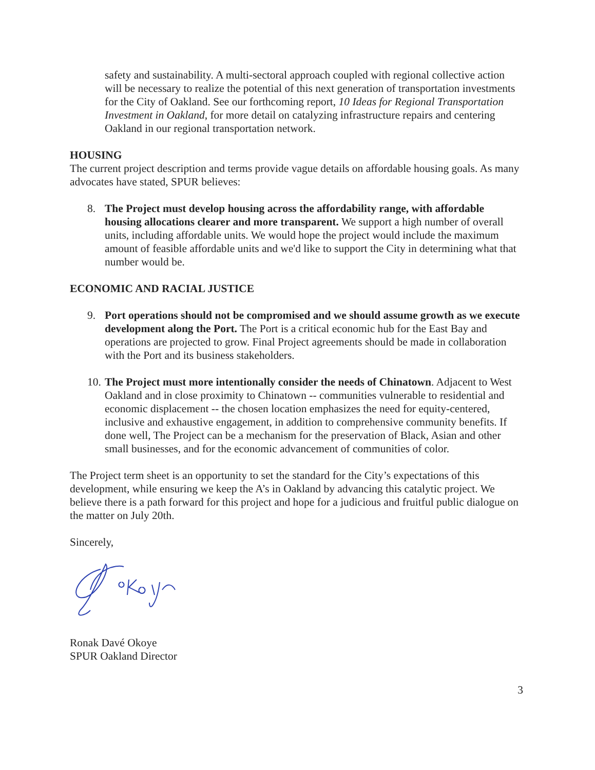safety and sustainability. A multi-sectoral approach coupled with regional collective action will be necessary to realize the potential of this next generation of transportation investments for the City of Oakland. See our forthcoming report, 10 Ideas for Regional Transportation Investment in Oakland, for more detail on catalyzing infrastructure repairs and centering Oakland in our regional transportation network.
HOUSING
The current project description and terms provide vague details on affordable housing goals. As many advocates have stated, SPUR believes:
8. The Project must develop housing across the affordability range, with affordable housing allocations clearer and more transparent. We support a high number of overall units, including affordable units. We would hope the project would include the maximum amount of feasible affordable units and we'd like to support the City in determining what that number would be.
ECONOMIC AND RACIAL JUSTICE
9. Port operations should not be compromised and we should assume growth as we execute development along the Port. The Port is a critical economic hub for the East Bay and operations are projected to grow. Final Project agreements should be made in collaboration with the Port and its business stakeholders.
10.
The Project must more intentionally consider the needs of Chinatown. Adjacent to West Oakland and in close proximity to Chinatown -- communities vulnerable to residential and economic displacement -- the chosen location emphasizes the need for equity-centered, inclusive and exhaustive engagement, in addition to comprehensive community benefits. If done well, The Project can be a mechanism for the preservation of Black, Asian and other small businesses, and for the economic advancement of communities of color.
The Project term sheet is an opportunity to set the standard for the City’s expectations of this development, while ensuring we keep the A’s in Oakland by advancing this catalytic project. We believe there is a path forward for this project and hope for a judicious and fruitful public dialogue on the matter on July 20th.
Sincerely,
Ronak Davé Okoye
SPUR Oakland Director
3